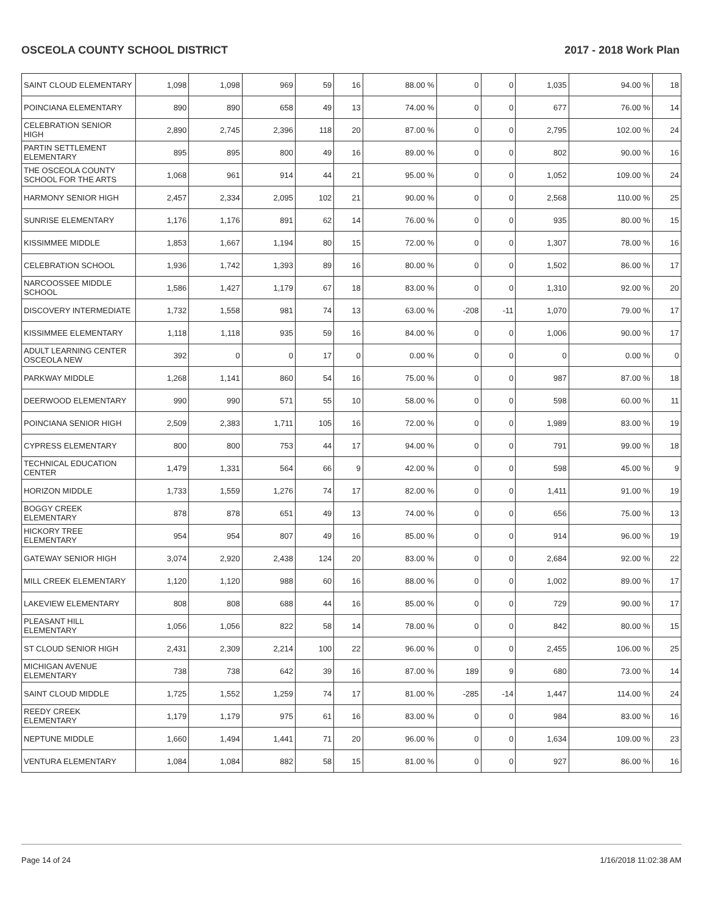OSCEOLA COUNTY SCHOOL DISTRICT 2017 - 2018 Work Plan
| SAINT CLOUD ELEMENTARY | 1,098 | 1,098 | 969 | 59 | 16 | 88.00 % | 0 | 0 | 1,035 | 94.00 % | 18 |
| POINCIANA ELEMENTARY | 890 | 890 | 658 | 49 | 13 | 74.00 % | 0 | 0 | 677 | 76.00 % | 14 |
| CELEBRATION SENIOR HIGH | 2,890 | 2,745 | 2,396 | 118 | 20 | 87.00 % | 0 | 0 | 2,795 | 102.00 % | 24 |
| PARTIN SETTLEMENT ELEMENTARY | 895 | 895 | 800 | 49 | 16 | 89.00 % | 0 | 0 | 802 | 90.00 % | 16 |
| THE OSCEOLA COUNTY SCHOOL FOR THE ARTS | 1,068 | 961 | 914 | 44 | 21 | 95.00 % | 0 | 0 | 1,052 | 109.00 % | 24 |
| HARMONY SENIOR HIGH | 2,457 | 2,334 | 2,095 | 102 | 21 | 90.00 % | 0 | 0 | 2,568 | 110.00 % | 25 |
| SUNRISE ELEMENTARY | 1,176 | 1,176 | 891 | 62 | 14 | 76.00 % | 0 | 0 | 935 | 80.00 % | 15 |
| KISSIMMEE MIDDLE | 1,853 | 1,667 | 1,194 | 80 | 15 | 72.00 % | 0 | 0 | 1,307 | 78.00 % | 16 |
| CELEBRATION SCHOOL | 1,936 | 1,742 | 1,393 | 89 | 16 | 80.00 % | 0 | 0 | 1,502 | 86.00 % | 17 |
| NARCOOSSEE MIDDLE SCHOOL | 1,586 | 1,427 | 1,179 | 67 | 18 | 83.00 % | 0 | 0 | 1,310 | 92.00 % | 20 |
| DISCOVERY INTERMEDIATE | 1,732 | 1,558 | 981 | 74 | 13 | 63.00 % | -208 | -11 | 1,070 | 79.00 % | 17 |
| KISSIMMEE ELEMENTARY | 1,118 | 1,118 | 935 | 59 | 16 | 84.00 % | 0 | 0 | 1,006 | 90.00 % | 17 |
| ADULT LEARNING CENTER OSCEOLA NEW | 392 | 0 | 0 | 17 | 0 | 0.00 % | 0 | 0 | 0 | 0.00 % | 0 |
| PARKWAY MIDDLE | 1,268 | 1,141 | 860 | 54 | 16 | 75.00 % | 0 | 0 | 987 | 87.00 % | 18 |
| DEERWOOD ELEMENTARY | 990 | 990 | 571 | 55 | 10 | 58.00 % | 0 | 0 | 598 | 60.00 % | 11 |
| POINCIANA SENIOR HIGH | 2,509 | 2,383 | 1,711 | 105 | 16 | 72.00 % | 0 | 0 | 1,989 | 83.00 % | 19 |
| CYPRESS ELEMENTARY | 800 | 800 | 753 | 44 | 17 | 94.00 % | 0 | 0 | 791 | 99.00 % | 18 |
| TECHNICAL EDUCATION CENTER | 1,479 | 1,331 | 564 | 66 | 9 | 42.00 % | 0 | 0 | 598 | 45.00 % | 9 |
| HORIZON MIDDLE | 1,733 | 1,559 | 1,276 | 74 | 17 | 82.00 % | 0 | 0 | 1,411 | 91.00 % | 19 |
| BOGGY CREEK ELEMENTARY | 878 | 878 | 651 | 49 | 13 | 74.00 % | 0 | 0 | 656 | 75.00 % | 13 |
| HICKORY TREE ELEMENTARY | 954 | 954 | 807 | 49 | 16 | 85.00 % | 0 | 0 | 914 | 96.00 % | 19 |
| GATEWAY SENIOR HIGH | 3,074 | 2,920 | 2,438 | 124 | 20 | 83.00 % | 0 | 0 | 2,684 | 92.00 % | 22 |
| MILL CREEK ELEMENTARY | 1,120 | 1,120 | 988 | 60 | 16 | 88.00 % | 0 | 0 | 1,002 | 89.00 % | 17 |
| LAKEVIEW ELEMENTARY | 808 | 808 | 688 | 44 | 16 | 85.00 % | 0 | 0 | 729 | 90.00 % | 17 |
| PLEASANT HILL ELEMENTARY | 1,056 | 1,056 | 822 | 58 | 14 | 78.00 % | 0 | 0 | 842 | 80.00 % | 15 |
| ST CLOUD SENIOR HIGH | 2,431 | 2,309 | 2,214 | 100 | 22 | 96.00 % | 0 | 0 | 2,455 | 106.00 % | 25 |
| MICHIGAN AVENUE ELEMENTARY | 738 | 738 | 642 | 39 | 16 | 87.00 % | 189 | 9 | 680 | 73.00 % | 14 |
| SAINT CLOUD MIDDLE | 1,725 | 1,552 | 1,259 | 74 | 17 | 81.00 % | -285 | -14 | 1,447 | 114.00 % | 24 |
| REEDY CREEK ELEMENTARY | 1,179 | 1,179 | 975 | 61 | 16 | 83.00 % | 0 | 0 | 984 | 83.00 % | 16 |
| NEPTUNE MIDDLE | 1,660 | 1,494 | 1,441 | 71 | 20 | 96.00 % | 0 | 0 | 1,634 | 109.00 % | 23 |
| VENTURA ELEMENTARY | 1,084 | 1,084 | 882 | 58 | 15 | 81.00 % | 0 | 0 | 927 | 86.00 % | 16 |
Page 14 of 24 1/16/2018 11:02:38 AM